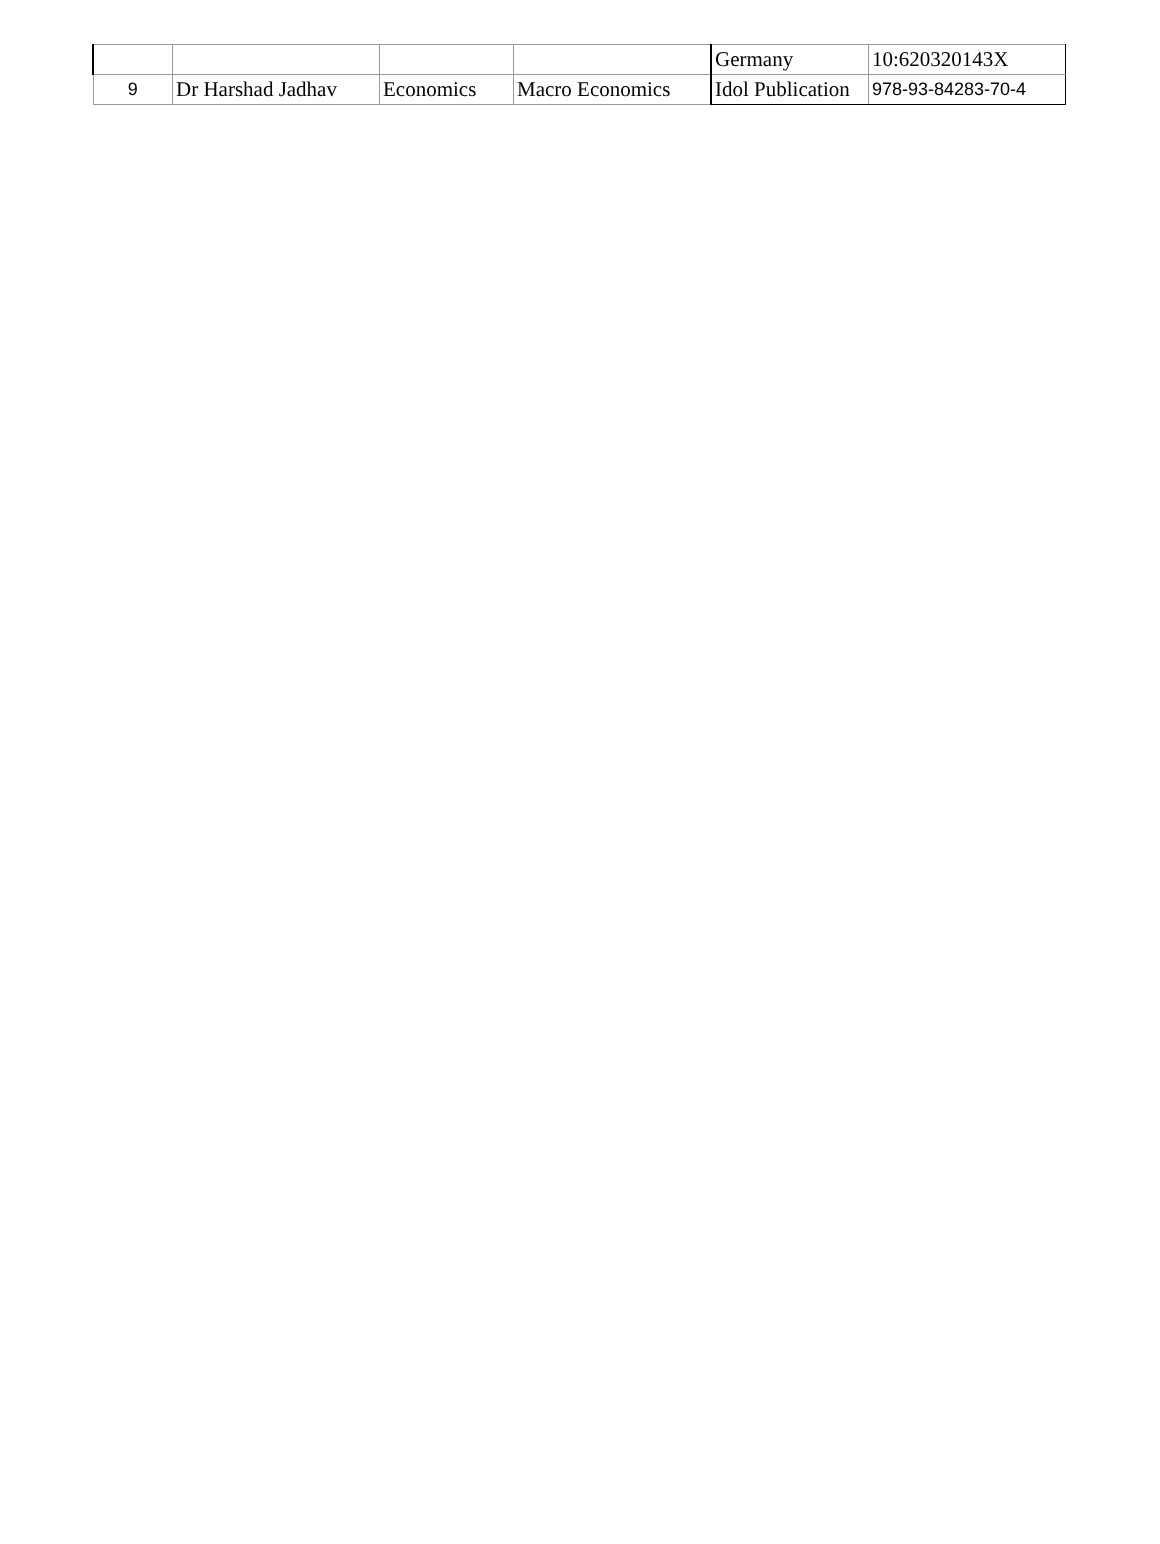| | | | | Germany | 10:620320143X |
| 9 | Dr Harshad Jadhav | Economics | Macro Economics | Idol Publication | 978-93-84283-70-4 |